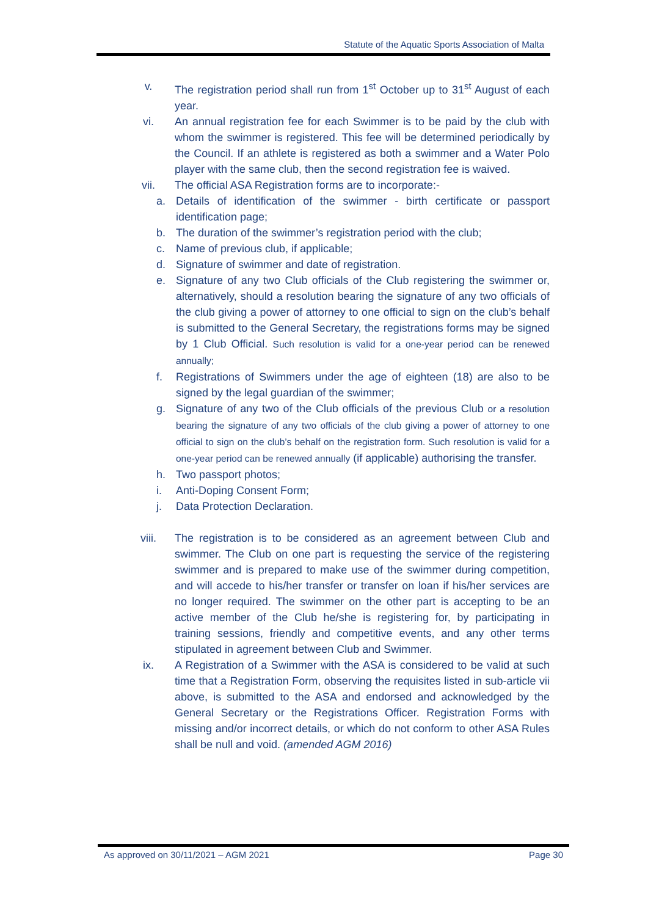Statute of the Aquatic Sports Association of Malta
v. The registration period shall run from 1<sup>st</sup> October up to 31<sup>st</sup> August of each year.
vi. An annual registration fee for each Swimmer is to be paid by the club with whom the swimmer is registered. This fee will be determined periodically by the Council. If an athlete is registered as both a swimmer and a Water Polo player with the same club, then the second registration fee is waived.
vii. The official ASA Registration forms are to incorporate:-
a. Details of identification of the swimmer - birth certificate or passport identification page;
b. The duration of the swimmer’s registration period with the club;
c. Name of previous club, if applicable;
d. Signature of swimmer and date of registration.
e. Signature of any two Club officials of the Club registering the swimmer or, alternatively, should a resolution bearing the signature of any two officials of the club giving a power of attorney to one official to sign on the club’s behalf is submitted to the General Secretary, the registrations forms may be signed by 1 Club Official. Such resolution is valid for a one-year period can be renewed annually;
f. Registrations of Swimmers under the age of eighteen (18) are also to be signed by the legal guardian of the swimmer;
g. Signature of any two of the Club officials of the previous Club or a resolution bearing the signature of any two officials of the club giving a power of attorney to one official to sign on the club’s behalf on the registration form. Such resolution is valid for a one-year period can be renewed annually (if applicable) authorising the transfer.
h. Two passport photos;
i. Anti-Doping Consent Form;
j. Data Protection Declaration.
viii. The registration is to be considered as an agreement between Club and swimmer. The Club on one part is requesting the service of the registering swimmer and is prepared to make use of the swimmer during competition, and will accede to his/her transfer or transfer on loan if his/her services are no longer required. The swimmer on the other part is accepting to be an active member of the Club he/she is registering for, by participating in training sessions, friendly and competitive events, and any other terms stipulated in agreement between Club and Swimmer.
ix. A Registration of a Swimmer with the ASA is considered to be valid at such time that a Registration Form, observing the requisites listed in sub-article vii above, is submitted to the ASA and endorsed and acknowledged by the General Secretary or the Registrations Officer. Registration Forms with missing and/or incorrect details, or which do not conform to other ASA Rules shall be null and void. (amended AGM 2016)
As approved on 30/11/2021 – AGM 2021 Page 30